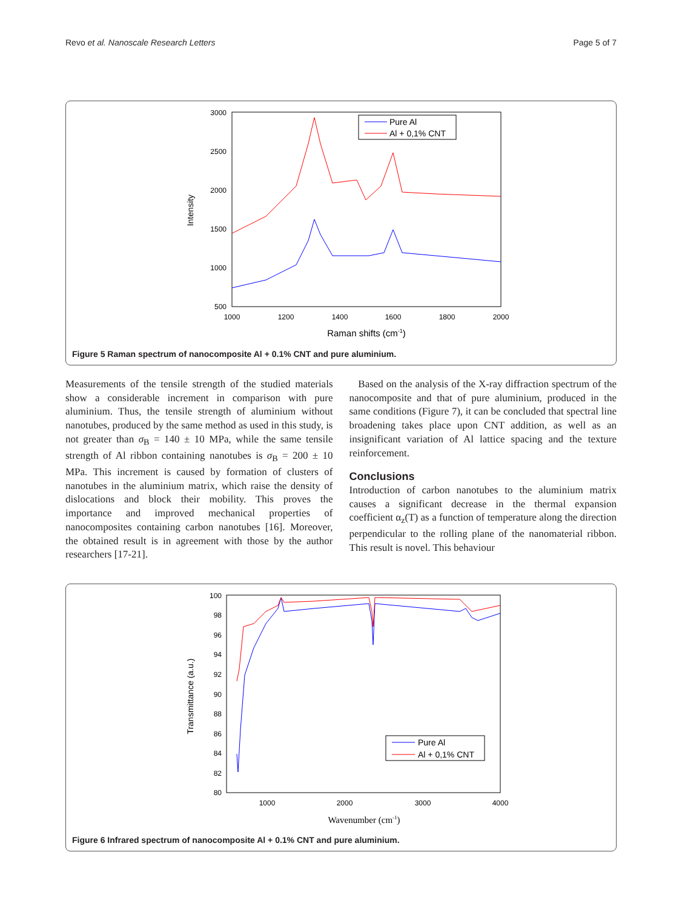Revo et al. Nanoscale Research Letters Page 5 of 7
3000
2500
2000
1500
1000
500
1000
1200
1400
1600
1800
2000
Raman shifts (cm-1)
Intensity
Pure Al
Al + 0,1% CNT
Figure 5 Raman spectrum of nanocomposite Al + 0.1% CNT and pure aluminium.
Measurements of the tensile strength of the studied materials show a considerable increment in comparison with pure aluminium. Thus, the tensile strength of aluminium without nanotubes, produced by the same method as used in this study, is not greater than σ<sub>B</sub> = 140 ± 10 MPa, while the same tensile strength of Al ribbon containing nanotubes is σ<sub>B</sub> = 200 ± 10 MPa. This increment is caused by formation of clusters of nanotubes in the aluminium matrix, which raise the density of dislocations and block their mobility. This proves the importance and improved mechanical properties of nanocomposites containing carbon nanotubes [16]. Moreover, the obtained result is in agreement with those by the author researchers [17-21].
Based on the analysis of the X-ray diffraction spectrum of the nanocomposite and that of pure aluminium, produced in the same conditions (Figure 7), it can be concluded that spectral line broadening takes place upon CNT addition, as well as an insignificant variation of Al lattice spacing and the texture reinforcement.
Conclusions
Introduction of carbon nanotubes to the aluminium matrix causes a significant decrease in the thermal expansion coefficient α<sub>z</sub>(T) as a function of temperature along the direction perpendicular to the rolling plane of the nanomaterial ribbon. This result is novel. This behaviour
100
98
96
94
92
90
88
86
84
82
80
1000
2000
3000
4000
Wavenumber (cm-1)
Transmittance (a.u.)
Pure Al
Al + 0,1% CNT
Figure 6 Infrared spectrum of nanocomposite Al + 0.1% CNT and pure aluminium.